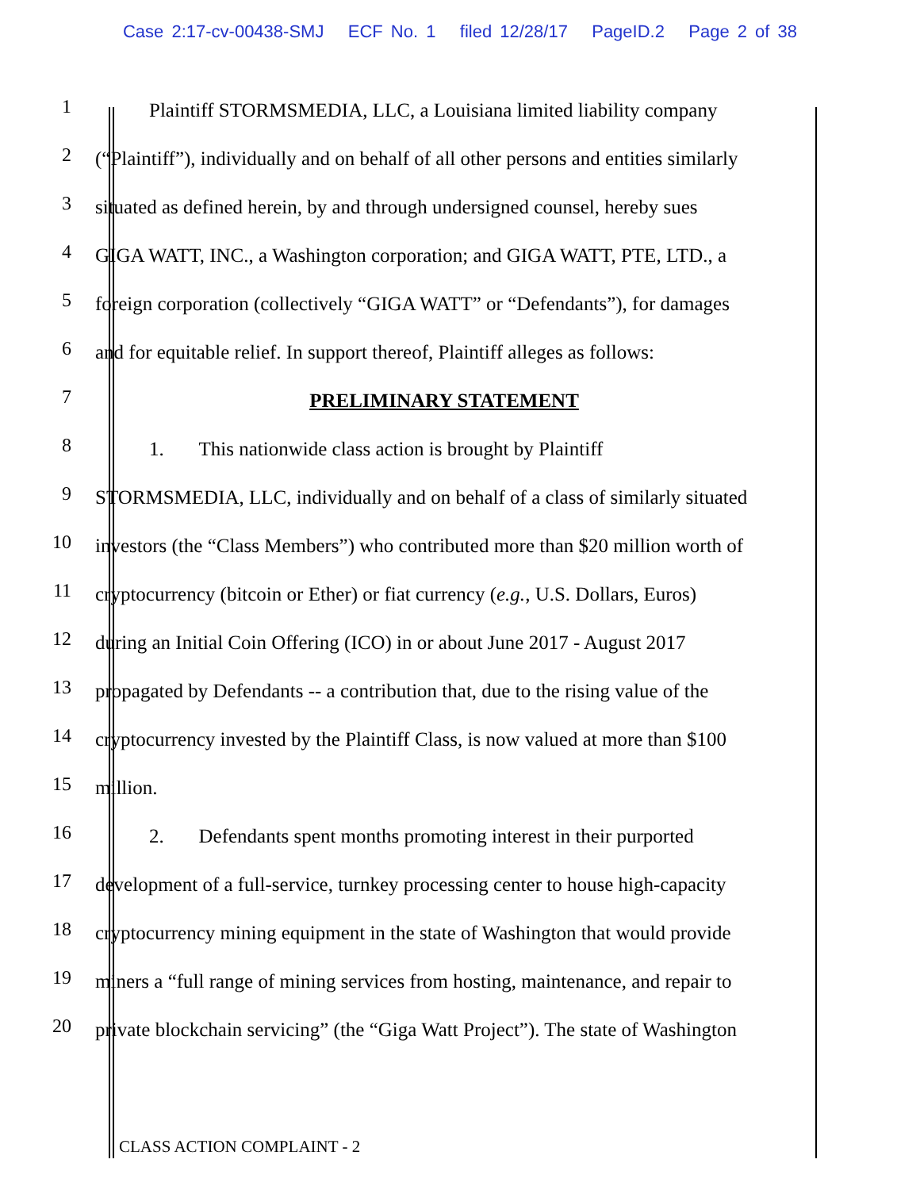Case 2:17-cv-00438-SMJ ECF No. 1 filed 12/28/17 PageID.2 Page 2 of 38
1 Plaintiff STORMSMEDIA, LLC, a Louisiana limited liability company
2 (“Plaintiff”), individually and on behalf of all other persons and entities similarly
3 situated as defined herein, by and through undersigned counsel, hereby sues
4 GIGA WATT, INC., a Washington corporation; and GIGA WATT, PTE, LTD., a
5 foreign corporation (collectively “GIGA WATT” or “Defendants”), for damages
6 and for equitable relief. In support thereof, Plaintiff alleges as follows:
7 PRELIMINARY STATEMENT
8 1. This nationwide class action is brought by Plaintiff
9 STORMSMEDIA, LLC, individually and on behalf of a class of similarly situated
10 investors (the “Class Members”) who contributed more than $20 million worth of
11 cryptocurrency (bitcoin or Ether) or fiat currency (e.g., U.S. Dollars, Euros)
12 during an Initial Coin Offering (ICO) in or about June 2017 - August 2017
13 propagated by Defendants -- a contribution that, due to the rising value of the
14 cryptocurrency invested by the Plaintiff Class, is now valued at more than $100
15 million.
16 2. Defendants spent months promoting interest in their purported
17 development of a full-service, turnkey processing center to house high-capacity
18 cryptocurrency mining equipment in the state of Washington that would provide
19 miners a “full range of mining services from hosting, maintenance, and repair to
20 private blockchain servicing” (the “Giga Watt Project”). The state of Washington
CLASS ACTION COMPLAINT - 2